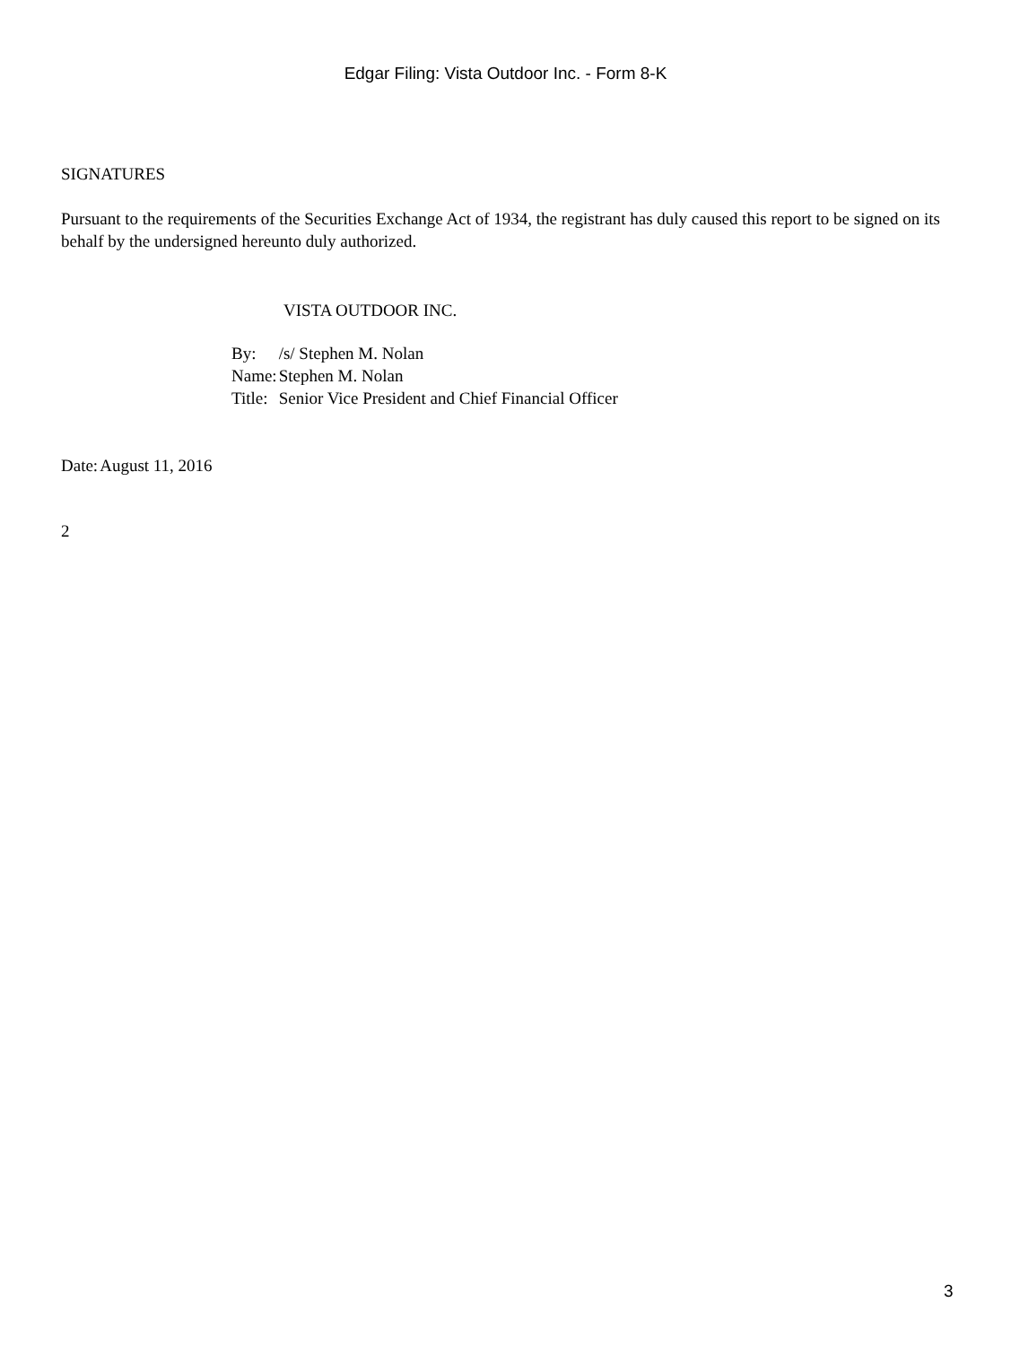Edgar Filing: Vista Outdoor Inc. - Form 8-K
SIGNATURES
Pursuant to the requirements of the Securities Exchange Act of 1934, the registrant has duly caused this report to be signed on its behalf by the undersigned hereunto duly authorized.
VISTA OUTDOOR INC.
| By: | /s/ Stephen M. Nolan |
| Name: | Stephen M. Nolan |
| Title: | Senior Vice President and Chief Financial Officer |
| Date: | August 11, 2016 |
2
3